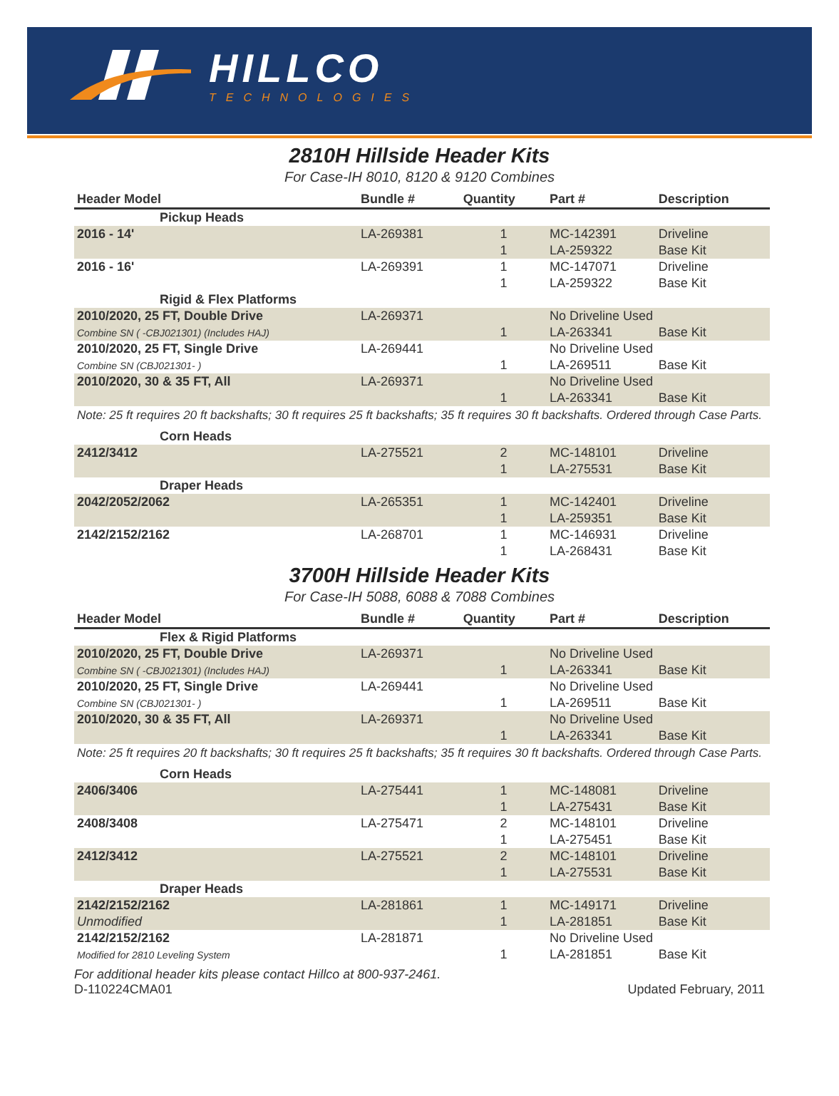HILLCO
TECHNOLOGIES
2810H Hillside Header Kits
For Case-IH 8010, 8120 & 9120 Combines
| Header Model | Bundle # | Quantity | Part # | Description |
| --- | --- | --- | --- | --- |
| Pickup Heads | | | | |
| 2016 - 14' | LA-269381 | 1 | MC-142391 | Driveline |
| | | 1 | LA-259322 | Base Kit |
| 2016 - 16' | LA-269391 | 1 | MC-147071 | Driveline |
| | | 1 | LA-259322 | Base Kit |
| Rigid & Flex Platforms | | | | |
| 2010/2020, 25 FT, Double Drive | LA-269371 | | No Driveline Used | |
| Combine SN ( -CBJ021301) (Includes HAJ) | | 1 | LA-263341 | Base Kit |
| 2010/2020, 25 FT, Single Drive | LA-269441 | | No Driveline Used | |
| Combine SN (CBJ021301- ) | | 1 | LA-269511 | Base Kit |
| 2010/2020, 30 & 35 FT, All | LA-269371 | | No Driveline Used | |
| | | 1 | LA-263341 | Base Kit |
| Note: 25 ft requires 20 ft backshafts; 30 ft requires 25 ft backshafts; 35 ft requires 30 ft backshafts. Ordered through Case Parts. | | | | |
| Corn Heads | | | | |
| 2412/3412 | LA-275521 | 2 | MC-148101 | Driveline |
| | | 1 | LA-275531 | Base Kit |
| Draper Heads | | | | |
| 2042/2052/2062 | LA-265351 | 1 | MC-142401 | Driveline |
| | | 1 | LA-259351 | Base Kit |
| 2142/2152/2162 | LA-268701 | 1 | MC-146931 | Driveline |
| | | 1 | LA-268431 | Base Kit |
3700H Hillside Header Kits
For Case-IH 5088, 6088 & 7088 Combines
| Header Model | Bundle # | Quantity | Part # | Description |
| --- | --- | --- | --- | --- |
| Flex & Rigid Platforms | | | | |
| 2010/2020, 25 FT, Double Drive | LA-269371 | | No Driveline Used | |
| Combine SN ( -CBJ021301) (Includes HAJ) | | 1 | LA-263341 | Base Kit |
| 2010/2020, 25 FT, Single Drive | LA-269441 | | No Driveline Used | |
| Combine SN (CBJ021301- ) | | 1 | LA-269511 | Base Kit |
| 2010/2020, 30 & 35 FT, All | LA-269371 | | No Driveline Used | |
| | | 1 | LA-263341 | Base Kit |
| Note: 25 ft requires 20 ft backshafts; 30 ft requires 25 ft backshafts; 35 ft requires 30 ft backshafts. Ordered through Case Parts. | | | | |
| Corn Heads | | | | |
| 2406/3406 | LA-275441 | 1 | MC-148081 | Driveline |
| | | 1 | LA-275431 | Base Kit |
| 2408/3408 | LA-275471 | 2 | MC-148101 | Driveline |
| | | 1 | LA-275451 | Base Kit |
| 2412/3412 | LA-275521 | 2 | MC-148101 | Driveline |
| | | 1 | LA-275531 | Base Kit |
| Draper Heads | | | | |
| 2142/2152/2162 | LA-281861 | 1 | MC-149171 | Driveline |
| Unmodified | | 1 | LA-281851 | Base Kit |
| 2142/2152/2162 | LA-281871 | | No Driveline Used | |
| Modified for 2810 Leveling System | | 1 | LA-281851 | Base Kit |
For additional header kits please contact Hillco at 800-937-2461.
D-110224CMA01 Updated February, 2011